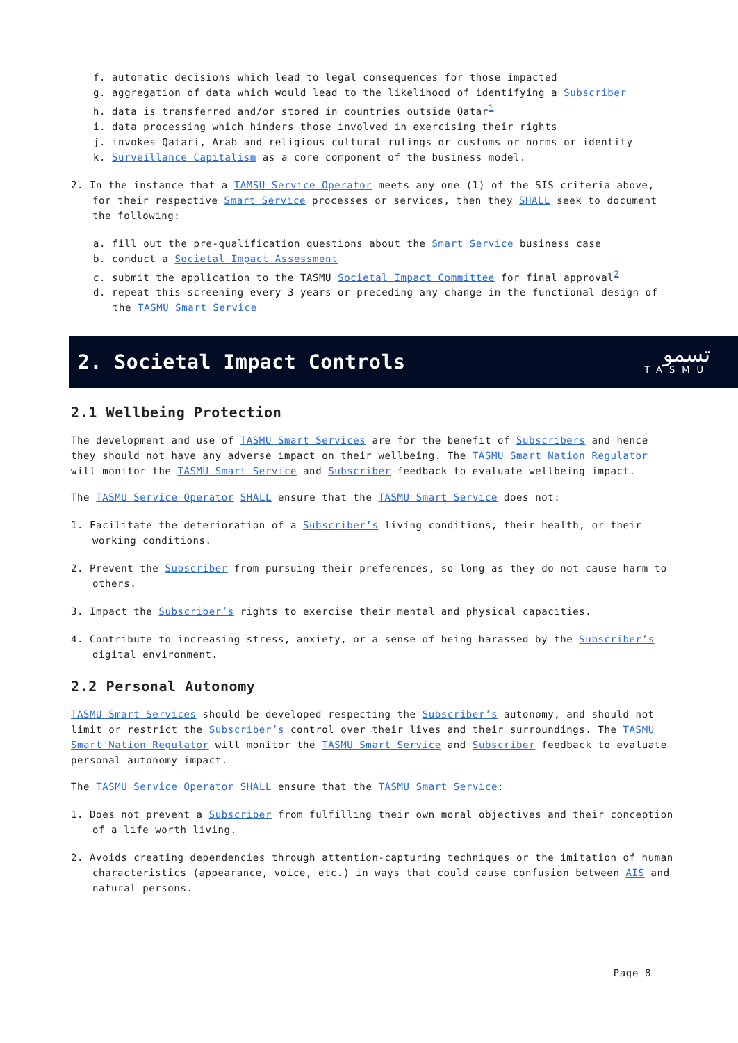f. automatic decisions which lead to legal consequences for those impacted
g. aggregation of data which would lead to the likelihood of identifying a Subscriber
h. data is transferred and/or stored in countries outside Qatar<sup>1</sup>
i. data processing which hinders those involved in exercising their rights
j. invokes Qatari, Arab and religious cultural rulings or customs or norms or identity
k. Surveillance Capitalism as a core component of the business model.
2. In the instance that a TAMSU Service Operator meets any one (1) of the SIS criteria above, for their respective Smart Service processes or services, then they SHALL seek to document the following:
a. fill out the pre-qualification questions about the Smart Service business case
b. conduct a Societal Impact Assessment
c. submit the application to the TASMU Societal Impact Committee for final approval<sup>2</sup>
d. repeat this screening every 3 years or preceding any change in the functional design of the TASMU Smart Service
2. Societal Impact Controls
تسمو
TASMU
2.1 Wellbeing Protection
The development and use of TASMU Smart Services are for the benefit of Subscribers and hence they should not have any adverse impact on their wellbeing. The TASMU Smart Nation Regulator will monitor the TASMU Smart Service and Subscriber feedback to evaluate wellbeing impact.
The TASMU Service Operator SHALL ensure that the TASMU Smart Service does not:
1. Facilitate the deterioration of a Subscriber’s living conditions, their health, or their working conditions.
2. Prevent the Subscriber from pursuing their preferences, so long as they do not cause harm to others.
3. Impact the Subscriber’s rights to exercise their mental and physical capacities.
4. Contribute to increasing stress, anxiety, or a sense of being harassed by the Subscriber’s digital environment.
2.2 Personal Autonomy
TASMU Smart Services should be developed respecting the Subscriber’s autonomy, and should not limit or restrict the Subscriber’s control over their lives and their surroundings. The TASMU Smart Nation Regulator will monitor the TASMU Smart Service and Subscriber feedback to evaluate personal autonomy impact.
The TASMU Service Operator SHALL ensure that the TASMU Smart Service:
1. Does not prevent a Subscriber from fulfilling their own moral objectives and their conception of a life worth living.
2. Avoids creating dependencies through attention-capturing techniques or the imitation of human characteristics (appearance, voice, etc.) in ways that could cause confusion between AIS and natural persons.
Page 8